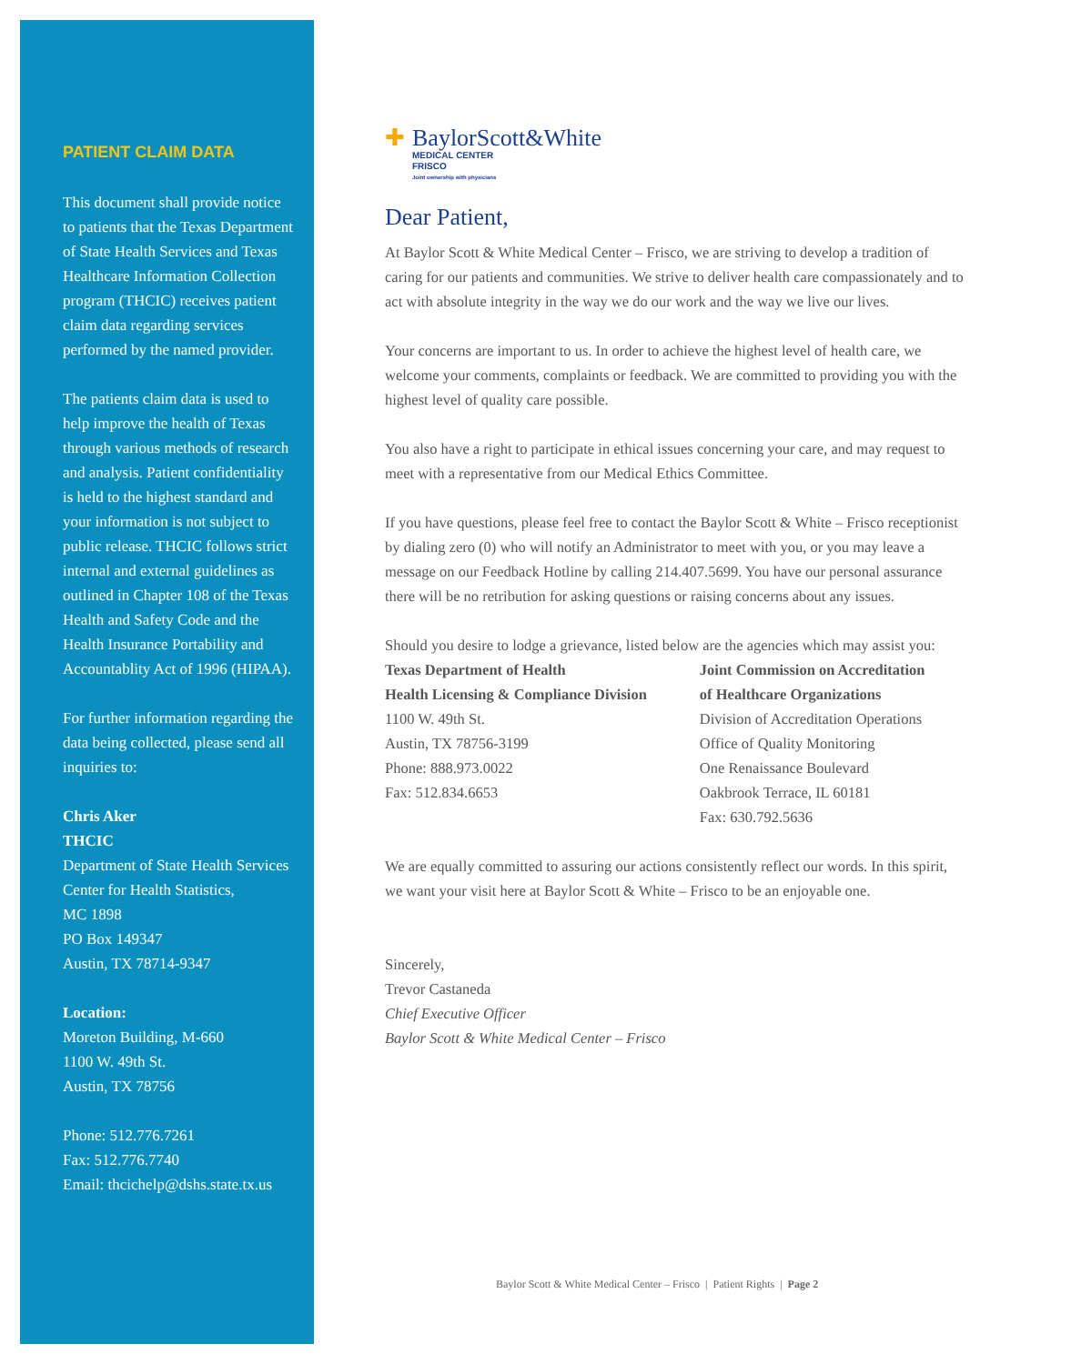PATIENT CLAIM DATA
This document shall provide notice to patients that the Texas Department of State Health Services and Texas Healthcare Information Collection program (THCIC) receives patient claim data regarding services performed by the named provider.
The patients claim data is used to help improve the health of Texas through various methods of research and analysis. Patient confidentiality is held to the highest standard and your information is not subject to public release. THCIC follows strict internal and external guidelines as outlined in Chapter 108 of the Texas Health and Safety Code and the Health Insurance Portability and Accountablity Act of 1996 (HIPAA).
For further information regarding the data being collected, please send all inquiries to:
Chris Aker
THCIC
Department of State Health Services
Center for Health Statistics,
MC 1898
PO Box 149347
Austin, TX 78714-9347
Location:
Moreton Building, M-660
1100 W. 49th St.
Austin, TX 78756
Phone: 512.776.7261
Fax: 512.776.7740
Email: thcichelp@dshs.state.tx.us
✚ BaylorScott&White
MEDICAL CENTER
FRISCO
Joint ownership with physicians
Dear Patient,
At Baylor Scott & White Medical Center – Frisco, we are striving to develop a tradition of caring for our patients and communities. We strive to deliver health care compassionately and to act with absolute integrity in the way we do our work and the way we live our lives.
Your concerns are important to us. In order to achieve the highest level of health care, we welcome your comments, complaints or feedback. We are committed to providing you with the highest level of quality care possible.
You also have a right to participate in ethical issues concerning your care, and may request to meet with a representative from our Medical Ethics Committee.
If you have questions, please feel free to contact the Baylor Scott & White – Frisco receptionist by dialing zero (0) who will notify an Administrator to meet with you, or you may leave a message on our Feedback Hotline by calling 214.407.5699. You have our personal assurance there will be no retribution for asking questions or raising concerns about any issues.
Should you desire to lodge a grievance, listed below are the agencies which may assist you:
Texas Department of Health
Health Licensing & Compliance Division
1100 W. 49th St.
Austin, TX 78756-3199
Phone: 888.973.0022
Fax: 512.834.6653
Joint Commission on Accreditation
of Healthcare Organizations
Division of Accreditation Operations
Office of Quality Monitoring
One Renaissance Boulevard
Oakbrook Terrace, IL 60181
Fax: 630.792.5636
We are equally committed to assuring our actions consistently reflect our words. In this spirit, we want your visit here at Baylor Scott & White – Frisco to be an enjoyable one.
Sincerely,
Trevor Castaneda
Chief Executive Officer
Baylor Scott & White Medical Center – Frisco
Baylor Scott & White Medical Center – Frisco | Patient Rights | Page 2